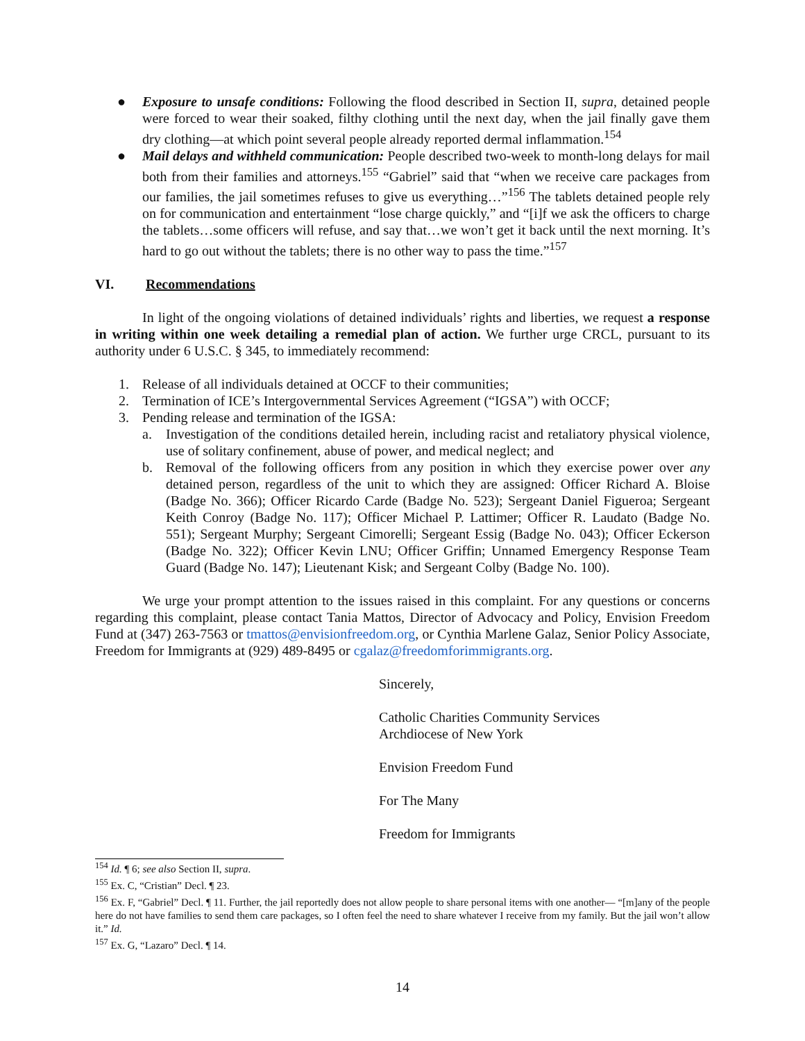● Exposure to unsafe conditions: Following the flood described in Section II, supra, detained people were forced to wear their soaked, filthy clothing until the next day, when the jail finally gave them dry clothing—at which point several people already reported dermal inflammation.<sup>154</sup>
● Mail delays and withheld communication: People described two-week to month-long delays for mail both from their families and attorneys.<sup>155</sup> “Gabriel” said that “when we receive care packages from our families, the jail sometimes refuses to give us everything…”<sup>156</sup> The tablets detained people rely on for communication and entertainment “lose charge quickly,” and “[i]f we ask the officers to charge the tablets…some officers will refuse, and say that…we won’t get it back until the next morning. It’s hard to go out without the tablets; there is no other way to pass the time.”<sup>157</sup>
VI. Recommendations
In light of the ongoing violations of detained individuals’ rights and liberties, we request a response in writing within one week detailing a remedial plan of action. We further urge CRCL, pursuant to its authority under 6 U.S.C. § 345, to immediately recommend:
1. Release of all individuals detained at OCCF to their communities;
2. Termination of ICE’s Intergovernmental Services Agreement (“IGSA”) with OCCF;
3. Pending release and termination of the IGSA:
a. Investigation of the conditions detailed herein, including racist and retaliatory physical violence, use of solitary confinement, abuse of power, and medical neglect; and
b. Removal of the following officers from any position in which they exercise power over any detained person, regardless of the unit to which they are assigned: Officer Richard A. Bloise (Badge No. 366); Officer Ricardo Carde (Badge No. 523); Sergeant Daniel Figueroa; Sergeant Keith Conroy (Badge No. 117); Officer Michael P. Lattimer; Officer R. Laudato (Badge No. 551); Sergeant Murphy; Sergeant Cimorelli; Sergeant Essig (Badge No. 043); Officer Eckerson (Badge No. 322); Officer Kevin LNU; Officer Griffin; Unnamed Emergency Response Team Guard (Badge No. 147); Lieutenant Kisk; and Sergeant Colby (Badge No. 100).
We urge your prompt attention to the issues raised in this complaint. For any questions or concerns regarding this complaint, please contact Tania Mattos, Director of Advocacy and Policy, Envision Freedom Fund at (347) 263-7563 or tmattos@envisionfreedom.org, or Cynthia Marlene Galaz, Senior Policy Associate, Freedom for Immigrants at (929) 489-8495 or cgalaz@freedomforimmigrants.org.
Sincerely,
Catholic Charities Community Services
Archdiocese of New York
Envision Freedom Fund
For The Many
Freedom for Immigrants
<sup>154</sup> Id. ¶ 6; see also Section II, supra.
<sup>155</sup> Ex. C, “Cristian” Decl. ¶ 23.
<sup>156</sup> Ex. F, “Gabriel” Decl. ¶ 11. Further, the jail reportedly does not allow people to share personal items with one another— “[m]any of the people here do not have families to send them care packages, so I often feel the need to share whatever I receive from my family. But the jail won’t allow it.” Id.
<sup>157</sup> Ex. G, “Lazaro” Decl. ¶ 14.
14